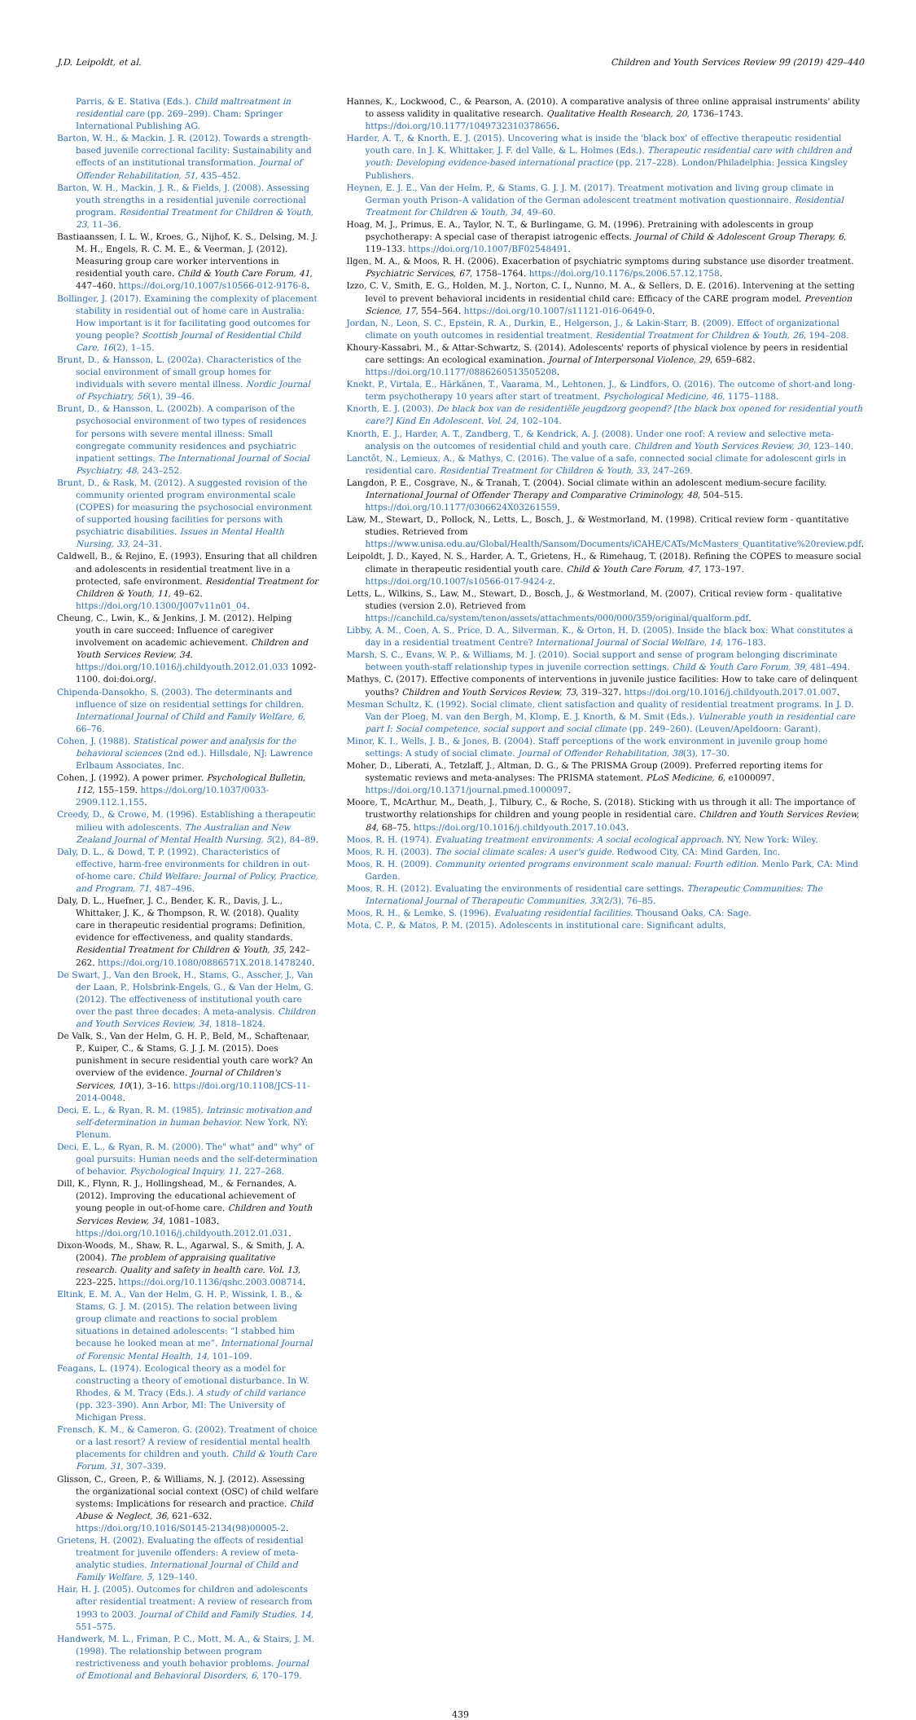J.D. Leipoldt, et al. Children and Youth Services Review 99 (2019) 429–440
Parris, & E. Stativa (Eds.). Child maltreatment in residential care (pp. 269–299). Cham: Springer International Publishing AG.
Barton, W. H., & Mackin, J. R. (2012). Towards a strength-based juvenile correctional facility: Sustainability and effects of an institutional transformation. Journal of Offender Rehabilitation, 51, 435–452.
Barton, W. H., Mackin, J. R., & Fields, J. (2008). Assessing youth strengths in a residential juvenile correctional program. Residential Treatment for Children & Youth, 23, 11–36.
Bastiaanssen, I. L. W., Kroes, G., Nijhof, K. S., Delsing, M. J. M. H., Engels, R. C. M. E., & Veerman, J. (2012). Measuring group care worker interventions in residential youth care. Child & Youth Care Forum, 41, 447–460. https://doi.org/10.1007/s10566-012-9176-8.
Bollinger, J. (2017). Examining the complexity of placement stability in residential out of home care in Australia: How important is it for facilitating good outcomes for young people? Scottish Journal of Residential Child Care, 16(2), 1–15.
Brunt, D., & Hansson, L. (2002a). Characteristics of the social environment of small group homes for individuals with severe mental illness. Nordic Journal of Psychiatry, 56(1), 39–46.
Brunt, D., & Hansson, L. (2002b). A comparison of the psychosocial environment of two types of residences for persons with severe mental illness: Small congregate community residences and psychiatric inpatient settings. The International Journal of Social Psychiatry, 48, 243–252.
Brunt, D., & Rask, M. (2012). A suggested revision of the community oriented program environmental scale (COPES) for measuring the psychosocial environment of supported housing facilities for persons with psychiatric disabilities. Issues in Mental Health Nursing, 33, 24–31.
Caldwell, B., & Rejino, E. (1993). Ensuring that all children and adolescents in residential treatment live in a protected, safe environment. Residential Treatment for Children & Youth, 11, 49–62. https://doi.org/10.1300/J007v11n01_04.
Cheung, C., Lwin, K., & Jenkins, J. M. (2012). Helping youth in care succeed: Influence of caregiver involvement on academic achievement. Children and Youth Services Review, 34. https://doi.org/10.1016/j.childyouth.2012.01.033 1092-1100. doi:doi.org/.
Chipenda-Dansokho, S. (2003). The determinants and influence of size on residential settings for children. International Journal of Child and Family Welfare, 6, 66–76.
Cohen, J. (1988). Statistical power and analysis for the behavioral sciences (2nd ed.). Hillsdale, NJ: Lawrence Erlbaum Associates, Inc.
Cohen, J. (1992). A power primer. Psychological Bulletin, 112, 155–159. https://doi.org/10.1037/0033-2909.112.1.155.
Creedy, D., & Crowe, M. (1996). Establishing a therapeutic milieu with adolescents. The Australian and New Zealand Journal of Mental Health Nursing, 5(2), 84–89.
Daly, D. L., & Dowd, T. P. (1992). Characteristics of effective, harm-free environments for children in out-of-home care. Child Welfare: Journal of Policy, Practice, and Program, 71, 487–496.
Daly, D. L., Huefner, J. C., Bender, K. R., Davis, J. L., Whittaker, J. K., & Thompson, R. W. (2018). Quality care in therapeutic residential programs: Definition, evidence for effectiveness, and quality standards. Residential Treatment for Children & Youth, 35, 242–262. https://doi.org/10.1080/0886571X.2018.1478240.
De Swart, J., Van den Broek, H., Stams, G., Asscher, J., Van der Laan, P., Holsbrink-Engels, G., & Van der Helm, G. (2012). The effectiveness of institutional youth care over the past three decades: A meta-analysis. Children and Youth Services Review, 34, 1818–1824.
De Valk, S., Van der Helm, G. H. P., Beld, M., Schaftenaar, P., Kuiper, C., & Stams, G. J. J. M. (2015). Does punishment in secure residential youth care work? An overview of the evidence. Journal of Children's Services, 10(1), 3–16. https://doi.org/10.1108/JCS-11-2014-0048.
Deci, E. L., & Ryan, R. M. (1985). Intrinsic motivation and self-determination in human behavior. New York, NY: Plenum.
Deci, E. L., & Ryan, R. M. (2000). The" what" and" why" of goal pursuits: Human needs and the self-determination of behavior. Psychological Inquiry, 11, 227–268.
Dill, K., Flynn, R. J., Hollingshead, M., & Fernandes, A. (2012). Improving the educational achievement of young people in out-of-home care. Children and Youth Services Review, 34, 1081–1083. https://doi.org/10.1016/j.childyouth.2012.01.031.
Dixon-Woods, M., Shaw, R. L., Agarwal, S., & Smith, J. A. (2004). The problem of appraising qualitative research. Quality and safety in health care. Vol. 13, 223–225. https://doi.org/10.1136/qshc.2003.008714.
Eltink, E. M. A., Van der Helm, G. H. P., Wissink, I. B., & Stams, G. J. M. (2015). The relation between living group climate and reactions to social problem situations in detained adolescents: “I stabbed him because he looked mean at me”. International Journal of Forensic Mental Health, 14, 101–109.
Feagans, L. (1974). Ecological theory as a model for constructing a theory of emotional disturbance. In W. Rhodes, & M. Tracy (Eds.). A study of child variance (pp. 323–390). Ann Arbor, MI: The University of Michigan Press.
Frensch, K. M., & Cameron, G. (2002). Treatment of choice or a last resort? A review of residential mental health placements for children and youth. Child & Youth Care Forum, 31, 307–339.
Glisson, C., Green, P., & Williams, N. J. (2012). Assessing the organizational social context (OSC) of child welfare systems: Implications for research and practice. Child Abuse & Neglect, 36, 621–632. https://doi.org/10.1016/S0145-2134(98)00005-2.
Grietens, H. (2002). Evaluating the effects of residential treatment for juvenile offenders: A review of meta-analytic studies. International Journal of Child and Family Welfare, 5, 129–140.
Hair, H. J. (2005). Outcomes for children and adolescents after residential treatment: A review of research from 1993 to 2003. Journal of Child and Family Studies, 14, 551–575.
Handwerk, M. L., Friman, P. C., Mott, M. A., & Stairs, J. M. (1998). The relationship between program restrictiveness and youth behavior problems. Journal of Emotional and Behavioral Disorders, 6, 170–179.
Hannes, K., Lockwood, C., & Pearson, A. (2010). A comparative analysis of three online appraisal instruments' ability to assess validity in qualitative research. Qualitative Health Research, 20, 1736–1743. https://doi.org/10.1177/1049732310378656.
Harder, A. T., & Knorth, E. J. (2015). Uncovering what is inside the 'black box' of effective therapeutic residential youth care. In J. K. Whittaker, J. F. del Valle, & L. Holmes (Eds.). Therapeutic residential care with children and youth: Developing evidence-based international practice (pp. 217–228). London/Philadelphia: Jessica Kingsley Publishers.
Heynen, E. J. E., Van der Helm, P., & Stams, G. J. J. M. (2017). Treatment motivation and living group climate in German youth Prison–A validation of the German adolescent treatment motivation questionnaire. Residential Treatment for Children & Youth, 34, 49–60.
Hoag, M. J., Primus, E. A., Taylor, N. T., & Burlingame, G. M. (1996). Pretraining with adolescents in group psychotherapy: A special case of therapist iatrogenic effects. Journal of Child & Adolescent Group Therapy, 6, 119–133. https://doi.org/10.1007/BF02548491.
Ilgen, M. A., & Moos, R. H. (2006). Exacerbation of psychiatric symptoms during substance use disorder treatment. Psychiatric Services, 67, 1758–1764. https://doi.org/10.1176/ps.2006.57.12.1758.
Izzo, C. V., Smith, E. G., Holden, M. J., Norton, C. I., Nunno, M. A., & Sellers, D. E. (2016). Intervening at the setting level to prevent behavioral incidents in residential child care: Efficacy of the CARE program model. Prevention Science, 17, 554–564. https://doi.org/10.1007/s11121-016-0649-0.
Jordan, N., Leon, S. C., Epstein, R. A., Durkin, E., Helgerson, J., & Lakin-Starr, B. (2009). Effect of organizational climate on youth outcomes in residential treatment. Residential Treatment for Children & Youth, 26, 194–208.
Khoury-Kassabri, M., & Attar-Schwartz, S. (2014). Adolescents' reports of physical violence by peers in residential care settings: An ecological examination. Journal of Interpersonal Violence, 29, 659–682. https://doi.org/10.1177/0886260513505208.
Knekt, P., Virtala, E., Härkänen, T., Vaarama, M., Lehtonen, J., & Lindfors, O. (2016). The outcome of short-and long-term psychotherapy 10 years after start of treatment. Psychological Medicine, 46, 1175–1188.
Knorth, E. J. (2003). De black box van de residentiële jeugdzorg geopend? [the black box opened for residential youth care?] Kind En Adolescent. Vol. 24, 102–104.
Knorth, E. J., Harder, A. T., Zandberg, T., & Kendrick, A. J. (2008). Under one roof: A review and selective meta-analysis on the outcomes of residential child and youth care. Children and Youth Services Review, 30, 123–140.
Lanctôt, N., Lemieux, A., & Mathys, C. (2016). The value of a safe, connected social climate for adolescent girls in residential care. Residential Treatment for Children & Youth, 33, 247–269.
Langdon, P. E., Cosgrave, N., & Tranah, T. (2004). Social climate within an adolescent medium-secure facility. International Journal of Offender Therapy and Comparative Criminology, 48, 504–515. https://doi.org/10.1177/0306624X03261559.
Law, M., Stewart, D., Pollock, N., Letts, L., Bosch, J., & Westmorland, M. (1998). Critical review form - quantitative studies. Retrieved from https://www.unisa.edu.au/Global/Health/Sansom/Documents/iCAHE/CATs/McMasters_Quantitative%20review.pdf.
Leipoldt, J. D., Kayed, N. S., Harder, A. T., Grietens, H., & Rimehaug, T. (2018). Refining the COPES to measure social climate in therapeutic residential youth care. Child & Youth Care Forum, 47, 173–197. https://doi.org/10.1007/s10566-017-9424-z.
Letts, L., Wilkins, S., Law, M., Stewart, D., Bosch, J., & Westmorland, M. (2007). Critical review form - qualitative studies (version 2.0). Retrieved from https://canchild.ca/system/tenon/assets/attachments/000/000/359/original/qualform.pdf.
Libby, A. M., Coen, A. S., Price, D. A., Silverman, K., & Orton, H. D. (2005). Inside the black box: What constitutes a day in a residential treatment Centre? International Journal of Social Welfare, 14, 176–183.
Marsh, S. C., Evans, W. P., & Williams, M. J. (2010). Social support and sense of program belonging discriminate between youth-staff relationship types in juvenile correction settings. Child & Youth Care Forum, 39, 481–494.
Mathys, C. (2017). Effective components of interventions in juvenile justice facilities: How to take care of delinquent youths? Children and Youth Services Review, 73, 319–327. https://doi.org/10.1016/j.childyouth.2017.01.007.
Mesman Schultz, K. (1992). Social climate, client satisfaction and quality of residential treatment programs. In J. D. Van der Ploeg, M. van den Bergh, M. Klomp, E. J. Knorth, & M. Smit (Eds.). Vulnerable youth in residential care part I: Social competence, social support and social climate (pp. 249–260). (Leuven/Apeldoorn: Garant).
Minor, K. I., Wells, J. B., & Jones, B. (2004). Staff perceptions of the work environment in juvenile group home settings: A study of social climate. Journal of Offender Rehabilitation, 38(3), 17–30.
Moher, D., Liberati, A., Tetzlaff, J., Altman, D. G., & The PRISMA Group (2009). Preferred reporting items for systematic reviews and meta-analyses: The PRISMA statement. PLoS Medicine, 6, e1000097. https://doi.org/10.1371/journal.pmed.1000097.
Moore, T., McArthur, M., Death, J., Tilbury, C., & Roche, S. (2018). Sticking with us through it all: The importance of trustworthy relationships for children and young people in residential care. Children and Youth Services Review, 84, 68–75. https://doi.org/10.1016/j.childyouth.2017.10.043.
Moos, R. H. (1974). Evaluating treatment environments: A social ecological approach. NY, New York: Wiley.
Moos, R. H. (2003). The social climate scales: A user's guide. Redwood City, CA: Mind Garden, Inc.
Moos, R. H. (2009). Community oriented programs environment scale manual: Fourth edition. Menlo Park, CA: Mind Garden.
Moos, R. H. (2012). Evaluating the environments of residential care settings. Therapeutic Communities: The International Journal of Therapeutic Communities, 33(2/3), 76–85.
Moos, R. H., & Lemke, S. (1996). Evaluating residential facilities. Thousand Oaks, CA: Sage.
Mota, C. P., & Matos, P. M. (2015). Adolescents in institutional care: Significant adults,
439